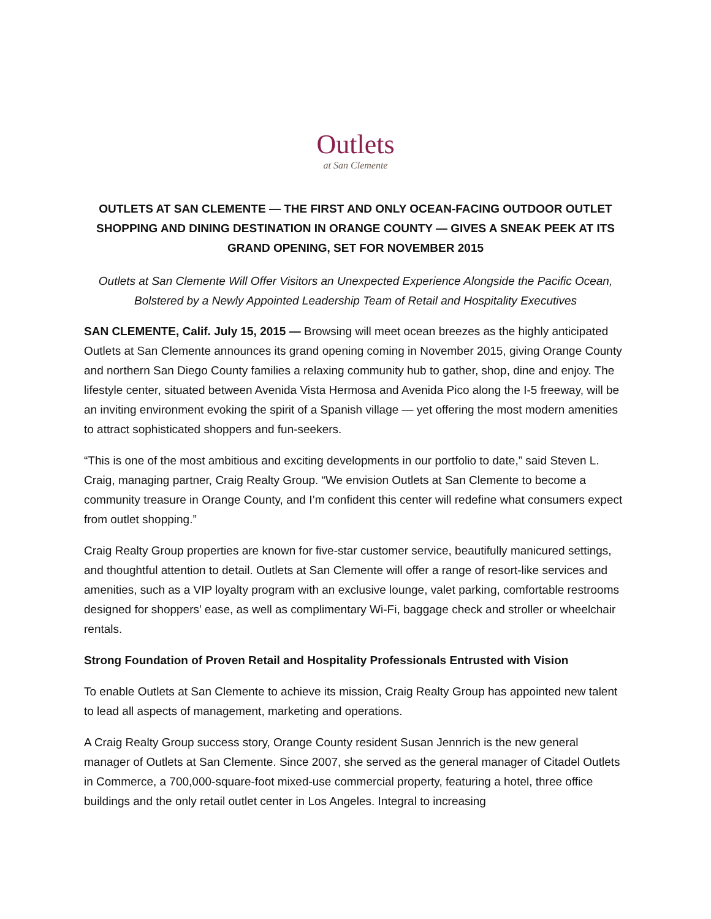Outlets
at San Clemente
OUTLETS AT SAN CLEMENTE — THE FIRST AND ONLY OCEAN-FACING OUTDOOR OUTLET SHOPPING AND DINING DESTINATION IN ORANGE COUNTY — GIVES A SNEAK PEEK AT ITS GRAND OPENING, SET FOR NOVEMBER 2015
Outlets at San Clemente Will Offer Visitors an Unexpected Experience Alongside the Pacific Ocean, Bolstered by a Newly Appointed Leadership Team of Retail and Hospitality Executives
SAN CLEMENTE, Calif. July 15, 2015 — Browsing will meet ocean breezes as the highly anticipated Outlets at San Clemente announces its grand opening coming in November 2015, giving Orange County and northern San Diego County families a relaxing community hub to gather, shop, dine and enjoy. The lifestyle center, situated between Avenida Vista Hermosa and Avenida Pico along the I-5 freeway, will be an inviting environment evoking the spirit of a Spanish village — yet offering the most modern amenities to attract sophisticated shoppers and fun-seekers.
“This is one of the most ambitious and exciting developments in our portfolio to date,” said Steven L. Craig, managing partner, Craig Realty Group. “We envision Outlets at San Clemente to become a community treasure in Orange County, and I’m confident this center will redefine what consumers expect from outlet shopping.”
Craig Realty Group properties are known for five-star customer service, beautifully manicured settings, and thoughtful attention to detail. Outlets at San Clemente will offer a range of resort-like services and amenities, such as a VIP loyalty program with an exclusive lounge, valet parking, comfortable restrooms designed for shoppers’ ease, as well as complimentary Wi-Fi, baggage check and stroller or wheelchair rentals.
Strong Foundation of Proven Retail and Hospitality Professionals Entrusted with Vision
To enable Outlets at San Clemente to achieve its mission, Craig Realty Group has appointed new talent to lead all aspects of management, marketing and operations.
A Craig Realty Group success story, Orange County resident Susan Jennrich is the new general manager of Outlets at San Clemente. Since 2007, she served as the general manager of Citadel Outlets in Commerce, a 700,000-square-foot mixed-use commercial property, featuring a hotel, three office buildings and the only retail outlet center in Los Angeles. Integral to increasing